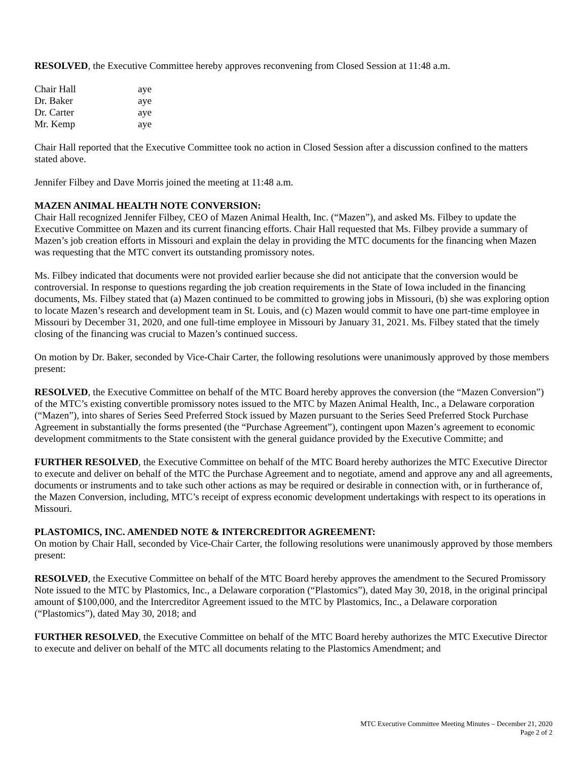RESOLVED, the Executive Committee hereby approves reconvening from Closed Session at 11:48 a.m.
| Chair Hall | aye |
| Dr. Baker | aye |
| Dr. Carter | aye |
| Mr. Kemp | aye |
Chair Hall reported that the Executive Committee took no action in Closed Session after a discussion confined to the matters stated above.
Jennifer Filbey and Dave Morris joined the meeting at 11:48 a.m.
MAZEN ANIMAL HEALTH NOTE CONVERSION:
Chair Hall recognized Jennifer Filbey, CEO of Mazen Animal Health, Inc. (“Mazen”), and asked Ms. Filbey to update the Executive Committee on Mazen and its current financing efforts. Chair Hall requested that Ms. Filbey provide a summary of Mazen’s job creation efforts in Missouri and explain the delay in providing the MTC documents for the financing when Mazen was requesting that the MTC convert its outstanding promissory notes.
Ms. Filbey indicated that documents were not provided earlier because she did not anticipate that the conversion would be controversial. In response to questions regarding the job creation requirements in the State of Iowa included in the financing documents, Ms. Filbey stated that (a) Mazen continued to be committed to growing jobs in Missouri, (b) she was exploring option to locate Mazen’s research and development team in St. Louis, and (c) Mazen would commit to have one part-time employee in Missouri by December 31, 2020, and one full-time employee in Missouri by January 31, 2021. Ms. Filbey stated that the timely closing of the financing was crucial to Mazen’s continued success.
On motion by Dr. Baker, seconded by Vice-Chair Carter, the following resolutions were unanimously approved by those members present:
RESOLVED, the Executive Committee on behalf of the MTC Board hereby approves the conversion (the “Mazen Conversion”) of the MTC’s existing convertible promissory notes issued to the MTC by Mazen Animal Health, Inc., a Delaware corporation (“Mazen”), into shares of Series Seed Preferred Stock issued by Mazen pursuant to the Series Seed Preferred Stock Purchase Agreement in substantially the forms presented (the “Purchase Agreement”), contingent upon Mazen’s agreement to economic development commitments to the State consistent with the general guidance provided by the Executive Committe; and
FURTHER RESOLVED, the Executive Committee on behalf of the MTC Board hereby authorizes the MTC Executive Director to execute and deliver on behalf of the MTC the Purchase Agreement and to negotiate, amend and approve any and all agreements, documents or instruments and to take such other actions as may be required or desirable in connection with, or in furtherance of, the Mazen Conversion, including, MTC’s receipt of express economic development undertakings with respect to its operations in Missouri.
PLASTOMICS, INC. AMENDED NOTE & INTERCREDITOR AGREEMENT:
On motion by Chair Hall, seconded by Vice-Chair Carter, the following resolutions were unanimously approved by those members present:
RESOLVED, the Executive Committee on behalf of the MTC Board hereby approves the amendment to the Secured Promissory Note issued to the MTC by Plastomics, Inc., a Delaware corporation (“Plastomics”), dated May 30, 2018, in the original principal amount of $100,000, and the Intercreditor Agreement issued to the MTC by Plastomics, Inc., a Delaware corporation (“Plastomics”), dated May 30, 2018; and
FURTHER RESOLVED, the Executive Committee on behalf of the MTC Board hereby authorizes the MTC Executive Director to execute and deliver on behalf of the MTC all documents relating to the Plastomics Amendment; and
MTC Executive Committee Meeting Minutes – December 21, 2020
Page 2 of 2